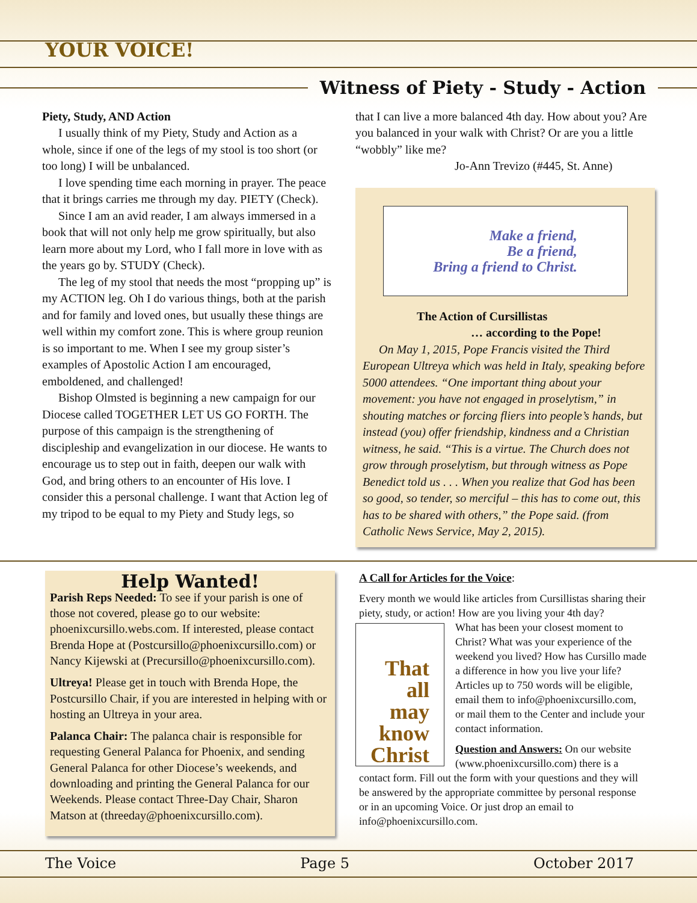YOUR VOICE!
Witness of Piety - Study - Action
Piety, Study, AND Action
I usually think of my Piety, Study and Action as a whole, since if one of the legs of my stool is too short (or too long) I will be unbalanced.
I love spending time each morning in prayer. The peace that it brings carries me through my day. PIETY (Check).
Since I am an avid reader, I am always immersed in a book that will not only help me grow spiritually, but also learn more about my Lord, who I fall more in love with as the years go by. STUDY (Check).
The leg of my stool that needs the most “propping up” is my ACTION leg. Oh I do various things, both at the parish and for family and loved ones, but usually these things are well within my comfort zone. This is where group reunion is so important to me. When I see my group sister’s examples of Apostolic Action I am encouraged, emboldened, and challenged!
Bishop Olmsted is beginning a new campaign for our Diocese called TOGETHER LET US GO FORTH. The purpose of this campaign is the strengthening of discipleship and evangelization in our diocese. He wants to encourage us to step out in faith, deepen our walk with God, and bring others to an encounter of His love. I consider this a personal challenge. I want that Action leg of my tripod to be equal to my Piety and Study legs, so
that I can live a more balanced 4th day. How about you? Are you balanced in your walk with Christ? Or are you a little “wobbly” like me?
Jo-Ann Trevizo (#445, St. Anne)
Make a friend,
Be a friend,
Bring a friend to Christ.
The Action of Cursillistas
… according to the Pope!
On May 1, 2015, Pope Francis visited the Third European Ultreya which was held in Italy, speaking before 5000 attendees. “One important thing about your movement: you have not engaged in proselytism,” in shouting matches or forcing fliers into people’s hands, but instead (you) offer friendship, kindness and a Christian witness, he said. “This is a virtue. The Church does not grow through proselytism, but through witness as Pope Benedict told us . . . When you realize that God has been so good, so tender, so merciful – this has to come out, this has to be shared with others,” the Pope said. (from Catholic News Service, May 2, 2015).
Help Wanted!
Parish Reps Needed: To see if your parish is one of those not covered, please go to our website: phoenixcursillo.webs.com. If interested, please contact Brenda Hope at (Postcursillo@phoenixcursillo.com) or Nancy Kijewski at (Precursillo@phoenixcursillo.com).
Ultreya! Please get in touch with Brenda Hope, the Postcursillo Chair, if you are interested in helping with or hosting an Ultreya in your area.
Palanca Chair: The palanca chair is responsible for requesting General Palanca for Phoenix, and sending General Palanca for other Diocese’s weekends, and downloading and printing the General Palanca for our Weekends. Please contact Three-Day Chair, Sharon Matson at (threeday@phoenixcursillo.com).
A Call for Articles for the Voice:
Every month we would like articles from Cursillistas sharing their piety, study, or action! How are you living your 4th day?
That
all
may
know
Christ
What has been your closest moment to Christ? What was your experience of the weekend you lived? How has Cursillo made a difference in how you live your life? Articles up to 750 words will be eligible, email them to info@phoenixcursillo.com, or mail them to the Center and include your contact information.
Question and Answers: On our website (www.phoenixcursillo.com) there is a contact form. Fill out the form with your questions and they will be answered by the appropriate committee by personal response or in an upcoming Voice. Or just drop an email to info@phoenixcursillo.com.
The Voice Page 5 October 2017